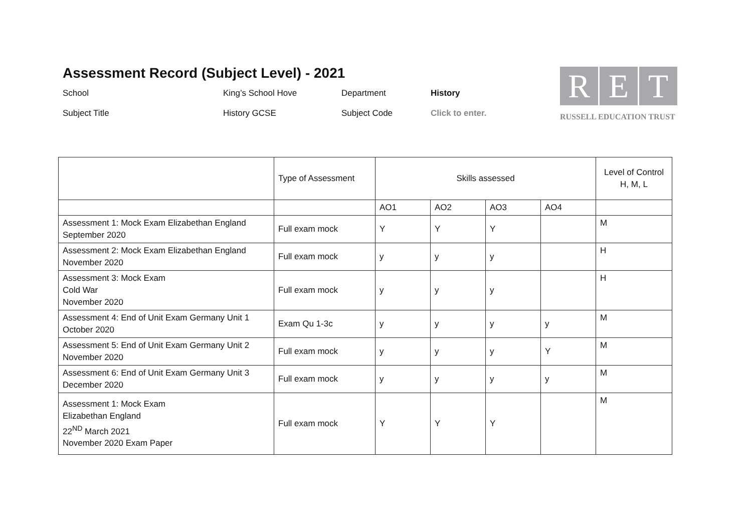Assessment Record (Subject Level) - 2021
School
King’s School Hove
Department
History
Subject Title
History GCSE
Subject Code
Click to enter.
R E T
RUSSELL EDUCATION TRUST
| | Type of Assessment | Skills assessed | | | | Level of Control H, M, L |
| | | AO1 | AO2 | AO3 | AO4 | |
| Assessment 1: Mock Exam Elizabethan England September 2020 | Full exam mock | Y | Y | Y | | M |
| Assessment 2: Mock Exam Elizabethan England November 2020 | Full exam mock | y | y | y | | H |
| Assessment 3: Mock Exam Cold War November 2020 | Full exam mock | y | y | y | | H |
| Assessment 4: End of Unit Exam Germany Unit 1 October 2020 | Exam Qu 1-3c | y | y | y | y | M |
| Assessment 5: End of Unit Exam Germany Unit 2 November 2020 | Full exam mock | y | y | y | Y | M |
| Assessment 6: End of Unit Exam Germany Unit 3 December 2020 | Full exam mock | y | y | y | y | M |
| Assessment 1: Mock Exam Elizabethan England 22<sup>ND</sup> March 2021 November 2020 Exam Paper | Full exam mock | Y | Y | Y | | M |